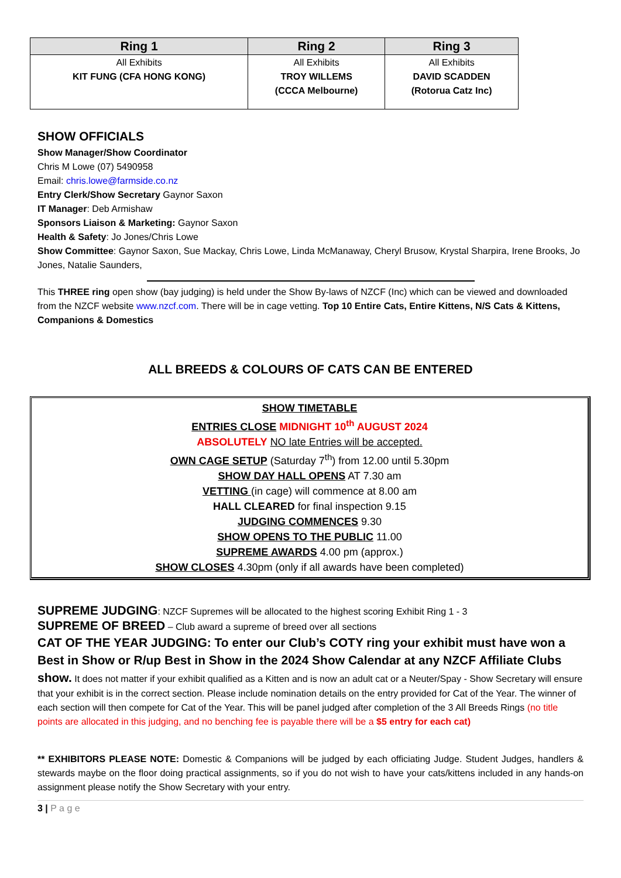| Ring 1 | Ring 2 | Ring 3 |
| --- | --- | --- |
| All Exhibits KIT FUNG (CFA HONG KONG) | All Exhibits TROY WILLEMS (CCCA Melbourne) | All Exhibits DAVID SCADDEN (Rotorua Catz Inc) |
SHOW OFFICIALS
Show Manager/Show Coordinator
Chris M Lowe (07) 5490958
Email: chris.lowe@farmside.co.nz
Entry Clerk/Show Secretary Gaynor Saxon
IT Manager: Deb Armishaw
Sponsors Liaison & Marketing: Gaynor Saxon
Health & Safety: Jo Jones/Chris Lowe
Show Committee: Gaynor Saxon, Sue Mackay, Chris Lowe, Linda McManaway, Cheryl Brusow, Krystal Sharpira, Irene Brooks, Jo Jones, Natalie Saunders,
This THREE ring open show (bay judging) is held under the Show By-laws of NZCF (Inc) which can be viewed and downloaded from the NZCF website www.nzcf.com. There will be in cage vetting. Top 10 Entire Cats, Entire Kittens, N/S Cats & Kittens, Companions & Domestics
ALL BREEDS & COLOURS OF CATS CAN BE ENTERED
SHOW TIMETABLE
ENTRIES CLOSE MIDNIGHT 10<sup>th</sup> AUGUST 2024
ABSOLUTELY NO late Entries will be accepted.
OWN CAGE SETUP (Saturday 7<sup>th</sup>) from 12.00 until 5.30pm
SHOW DAY HALL OPENS AT 7.30 am
VETTING (in cage) will commence at 8.00 am
HALL CLEARED for final inspection 9.15
JUDGING COMMENCES 9.30
SHOW OPENS TO THE PUBLIC 11.00
SUPREME AWARDS 4.00 pm (approx.)
SHOW CLOSES 4.30pm (only if all awards have been completed)
SUPREME JUDGING: NZCF Supremes will be allocated to the highest scoring Exhibit Ring 1 - 3
SUPREME OF BREED – Club award a supreme of breed over all sections
CAT OF THE YEAR JUDGING: To enter our Club’s COTY ring your exhibit must have won a Best in Show or R/up Best in Show in the 2024 Show Calendar at any NZCF Affiliate Clubs
show. It does not matter if your exhibit qualified as a Kitten and is now an adult cat or a Neuter/Spay - Show Secretary will ensure that your exhibit is in the correct section. Please include nomination details on the entry provided for Cat of the Year. The winner of each section will then compete for Cat of the Year. This will be panel judged after completion of the 3 All Breeds Rings (no title points are allocated in this judging, and no benching fee is payable there will be a $5 entry for each cat)
** EXHIBITORS PLEASE NOTE: Domestic & Companions will be judged by each officiating Judge. Student Judges, handlers & stewards maybe on the floor doing practical assignments, so if you do not wish to have your cats/kittens included in any hands-on assignment please notify the Show Secretary with your entry.
3 | P a g e